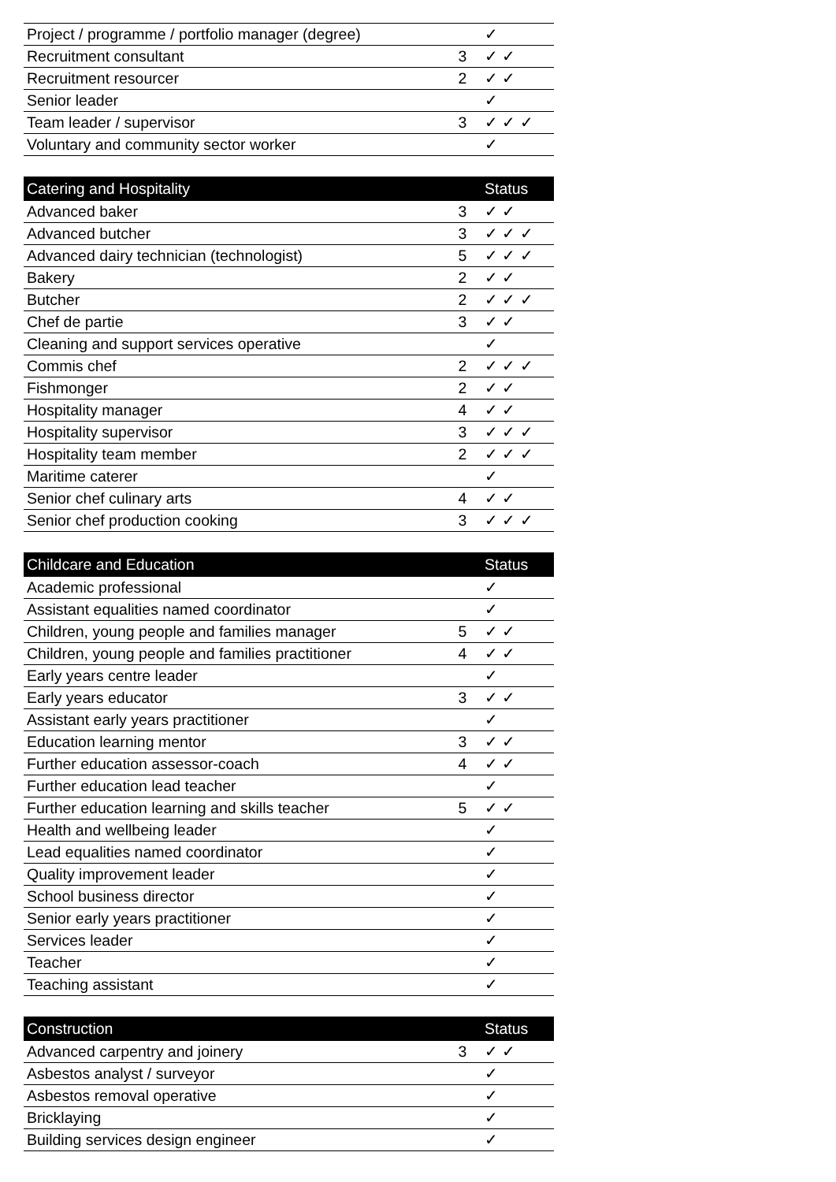| Project / programme / portfolio manager (degree) | | ✓ |
| Recruitment consultant | 3 | ✓ ✓ |
| Recruitment resourcer | 2 | ✓ ✓ |
| Senior leader | | ✓ |
| Team leader / supervisor | 3 | ✓ ✓ ✓ |
| Voluntary and community sector worker | | ✓ |
| Catering and Hospitality | | Status |
| --- | --- | --- |
| Advanced baker | 3 | ✓ ✓ |
| Advanced butcher | 3 | ✓ ✓ ✓ |
| Advanced dairy technician (technologist) | 5 | ✓ ✓ ✓ |
| Bakery | 2 | ✓ ✓ |
| Butcher | 2 | ✓ ✓ ✓ |
| Chef de partie | 3 | ✓ ✓ |
| Cleaning and support services operative | | ✓ |
| Commis chef | 2 | ✓ ✓ ✓ |
| Fishmonger | 2 | ✓ ✓ |
| Hospitality manager | 4 | ✓ ✓ |
| Hospitality supervisor | 3 | ✓ ✓ ✓ |
| Hospitality team member | 2 | ✓ ✓ ✓ |
| Maritime caterer | | ✓ |
| Senior chef culinary arts | 4 | ✓ ✓ |
| Senior chef production cooking | 3 | ✓ ✓ ✓ |
| Childcare and Education | | Status |
| --- | --- | --- |
| Academic professional | | ✓ |
| Assistant equalities named coordinator | | ✓ |
| Children, young people and families manager | 5 | ✓ ✓ |
| Children, young people and families practitioner | 4 | ✓ ✓ |
| Early years centre leader | | ✓ |
| Early years educator | 3 | ✓ ✓ |
| Assistant early years practitioner | | ✓ |
| Education learning mentor | 3 | ✓ ✓ |
| Further education assessor-coach | 4 | ✓ ✓ |
| Further education lead teacher | | ✓ |
| Further education learning and skills teacher | 5 | ✓ ✓ |
| Health and wellbeing leader | | ✓ |
| Lead equalities named coordinator | | ✓ |
| Quality improvement leader | | ✓ |
| School business director | | ✓ |
| Senior early years practitioner | | ✓ |
| Services leader | | ✓ |
| Teacher | | ✓ |
| Teaching assistant | | ✓ |
| Construction | | Status |
| --- | --- | --- |
| Advanced carpentry and joinery | 3 | ✓ ✓ |
| Asbestos analyst / surveyor | | ✓ |
| Asbestos removal operative | | ✓ |
| Bricklaying | | ✓ |
| Building services design engineer | | ✓ |